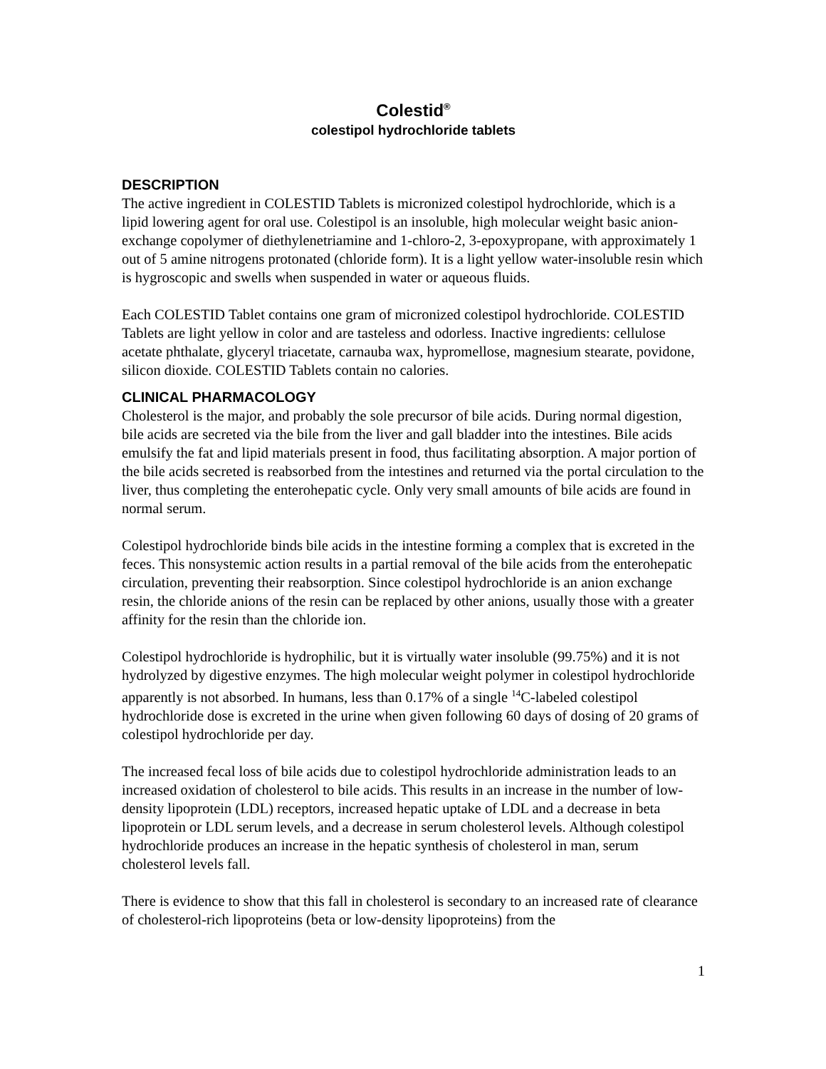Colestid<sup>®</sup>
colestipol hydrochloride tablets
DESCRIPTION
The active ingredient in COLESTID Tablets is micronized colestipol hydrochloride, which is a lipid lowering agent for oral use. Colestipol is an insoluble, high molecular weight basic anion-exchange copolymer of diethylenetriamine and 1-chloro-2, 3-epoxypropane, with approximately 1 out of 5 amine nitrogens protonated (chloride form). It is a light yellow water-insoluble resin which is hygroscopic and swells when suspended in water or aqueous fluids.
Each COLESTID Tablet contains one gram of micronized colestipol hydrochloride. COLESTID Tablets are light yellow in color and are tasteless and odorless. Inactive ingredients: cellulose acetate phthalate, glyceryl triacetate, carnauba wax, hypromellose, magnesium stearate, povidone, silicon dioxide. COLESTID Tablets contain no calories.
CLINICAL PHARMACOLOGY
Cholesterol is the major, and probably the sole precursor of bile acids. During normal digestion, bile acids are secreted via the bile from the liver and gall bladder into the intestines. Bile acids emulsify the fat and lipid materials present in food, thus facilitating absorption. A major portion of the bile acids secreted is reabsorbed from the intestines and returned via the portal circulation to the liver, thus completing the enterohepatic cycle. Only very small amounts of bile acids are found in normal serum.
Colestipol hydrochloride binds bile acids in the intestine forming a complex that is excreted in the feces. This nonsystemic action results in a partial removal of the bile acids from the enterohepatic circulation, preventing their reabsorption. Since colestipol hydrochloride is an anion exchange resin, the chloride anions of the resin can be replaced by other anions, usually those with a greater affinity for the resin than the chloride ion.
Colestipol hydrochloride is hydrophilic, but it is virtually water insoluble (99.75%) and it is not hydrolyzed by digestive enzymes. The high molecular weight polymer in colestipol hydrochloride apparently is not absorbed. In humans, less than 0.17% of a single <sup>14</sup>C-labeled colestipol hydrochloride dose is excreted in the urine when given following 60 days of dosing of 20 grams of colestipol hydrochloride per day.
The increased fecal loss of bile acids due to colestipol hydrochloride administration leads to an increased oxidation of cholesterol to bile acids. This results in an increase in the number of low-density lipoprotein (LDL) receptors, increased hepatic uptake of LDL and a decrease in beta lipoprotein or LDL serum levels, and a decrease in serum cholesterol levels. Although colestipol hydrochloride produces an increase in the hepatic synthesis of cholesterol in man, serum cholesterol levels fall.
There is evidence to show that this fall in cholesterol is secondary to an increased rate of clearance of cholesterol-rich lipoproteins (beta or low-density lipoproteins) from the
1